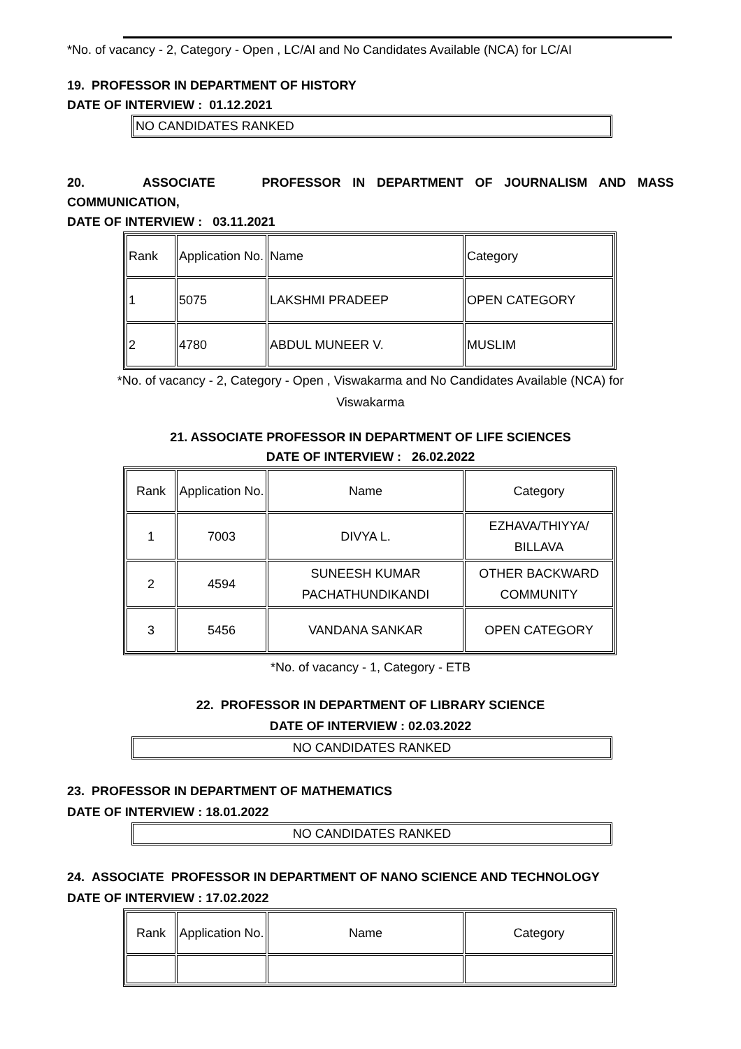*No. of vacancy - 2, Category - Open , LC/AI and No Candidates Available (NCA) for LC/AI
19. PROFESSOR IN DEPARTMENT OF HISTORY
DATE OF INTERVIEW : 01.12.2021
NO CANDIDATES RANKED
20. ASSOCIATE PROFESSOR IN DEPARTMENT OF JOURNALISM AND MASS
COMMUNICATION,
DATE OF INTERVIEW : 03.11.2021
| Rank | Application No. | Name | Category |
| 1 | 5075 | LAKSHMI PRADEEP | OPEN CATEGORY |
| 2 | 4780 | ABDUL MUNEER V. | MUSLIM |
*No. of vacancy - 2, Category - Open , Viswakarma and No Candidates Available (NCA) for
Viswakarma
21. ASSOCIATE PROFESSOR IN DEPARTMENT OF LIFE SCIENCES
DATE OF INTERVIEW : 26.02.2022
| Rank | Application No. | Name | Category |
| 1 | 7003 | DIVYA L. | EZHAVA/THIYYA/ BILLAVA |
| 2 | 4594 | SUNEESH KUMAR PACHATHUNDIKANDI | OTHER BACKWARD COMMUNITY |
| 3 | 5456 | VANDANA SANKAR | OPEN CATEGORY |
*No. of vacancy - 1, Category - ETB
22. PROFESSOR IN DEPARTMENT OF LIBRARY SCIENCE
DATE OF INTERVIEW : 02.03.2022
NO CANDIDATES RANKED
23. PROFESSOR IN DEPARTMENT OF MATHEMATICS
DATE OF INTERVIEW : 18.01.2022
NO CANDIDATES RANKED
24. ASSOCIATE PROFESSOR IN DEPARTMENT OF NANO SCIENCE AND TECHNOLOGY
DATE OF INTERVIEW : 17.02.2022
| Rank | Application No. | Name | Category |